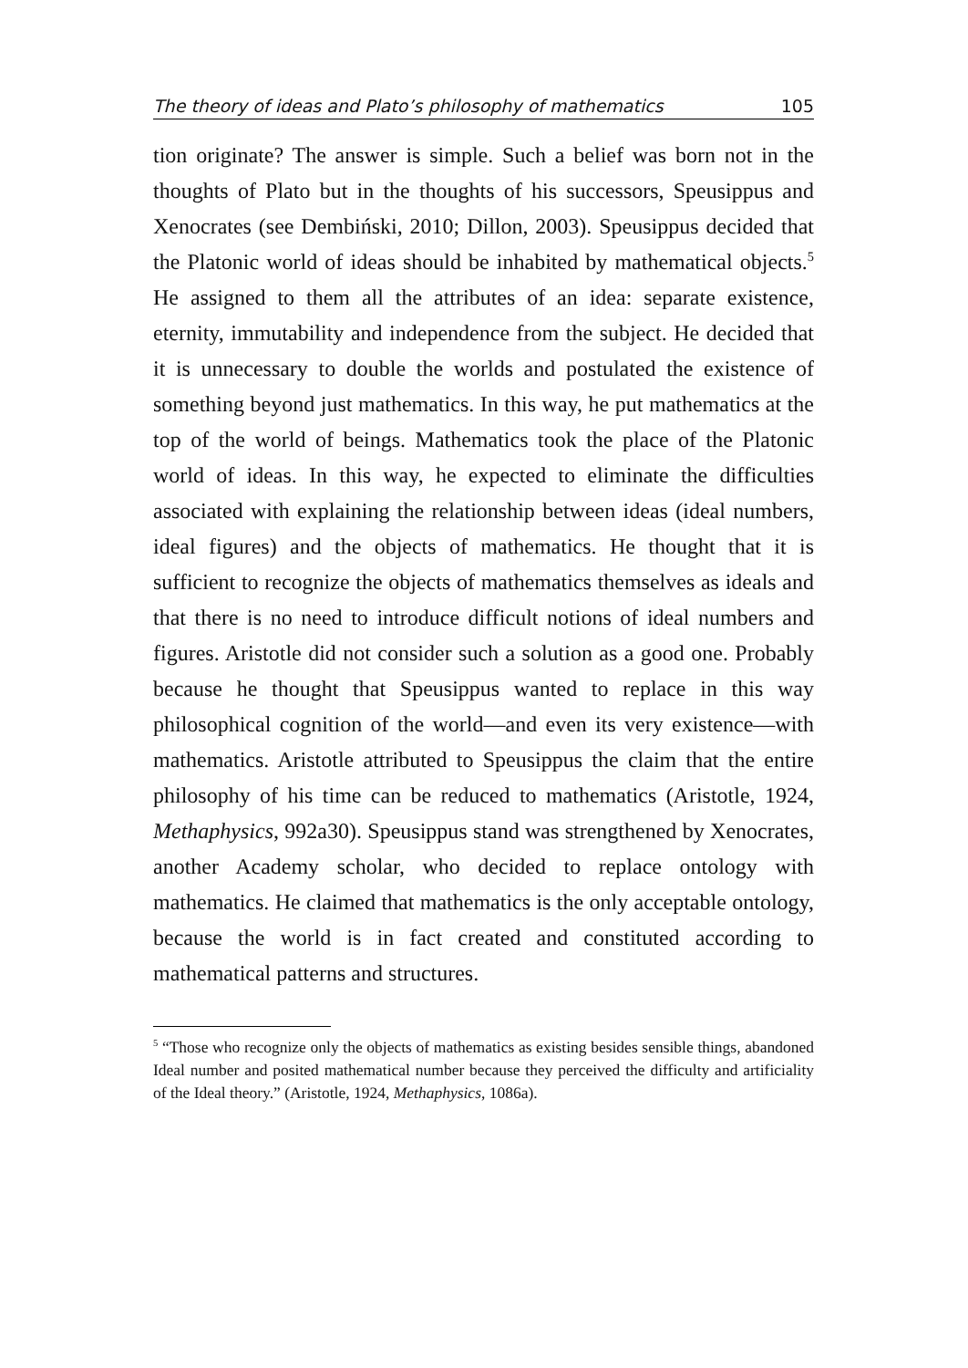The theory of ideas and Plato’s philosophy of mathematics 105
tion originate? The answer is simple. Such a belief was born not in the thoughts of Plato but in the thoughts of his successors, Speusippus and Xenocrates (see Dembiński, 2010; Dillon, 2003). Speusippus decided that the Platonic world of ideas should be inhabited by mathematical objects.<sup>5</sup> He assigned to them all the attributes of an idea: separate existence, eternity, immutability and independence from the subject. He decided that it is unnecessary to double the worlds and postulated the existence of something beyond just mathematics. In this way, he put mathematics at the top of the world of beings. Mathematics took the place of the Platonic world of ideas. In this way, he expected to eliminate the difficulties associated with explaining the relationship between ideas (ideal numbers, ideal figures) and the objects of mathematics. He thought that it is sufficient to recognize the objects of mathematics themselves as ideals and that there is no need to introduce difficult notions of ideal numbers and figures. Aristotle did not consider such a solution as a good one. Probably because he thought that Speusippus wanted to replace in this way philosophical cognition of the world—and even its very existence—with mathematics. Aristotle attributed to Speusippus the claim that the entire philosophy of his time can be reduced to mathematics (Aristotle, 1924, Methaphysics, 992a30). Speusippus stand was strengthened by Xenocrates, another Academy scholar, who decided to replace ontology with mathematics. He claimed that mathematics is the only acceptable ontology, because the world is in fact created and constituted according to mathematical patterns and structures.
<sup>5</sup> “Those who recognize only the objects of mathematics as existing besides sensible things, abandoned Ideal number and posited mathematical number because they perceived the difficulty and artificiality of the Ideal theory.” (Aristotle, 1924, Methaphysics, 1086a).